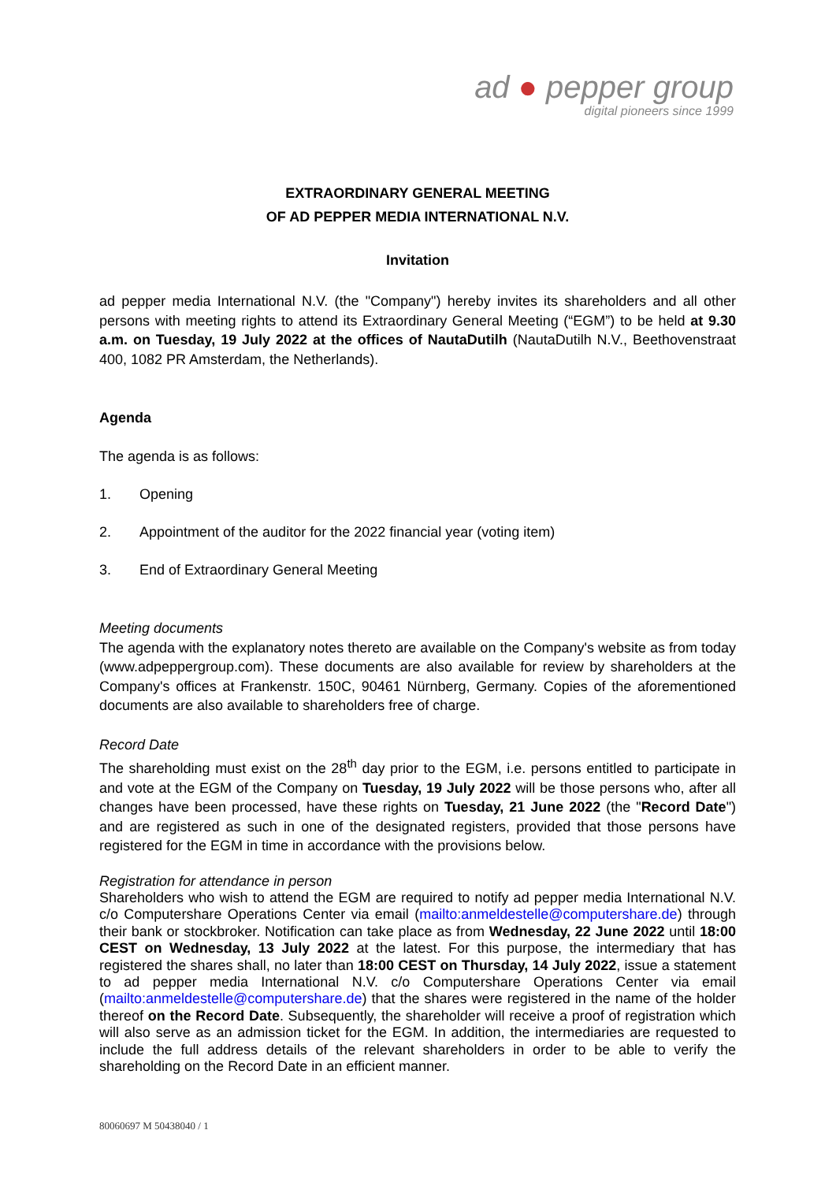ad ● pepper group
digital pioneers since 1999
EXTRAORDINARY GENERAL MEETING
OF AD PEPPER MEDIA INTERNATIONAL N.V.
Invitation
ad pepper media International N.V. (the "Company") hereby invites its shareholders and all other persons with meeting rights to attend its Extraordinary General Meeting (“EGM”) to be held at 9.30 a.m. on Tuesday, 19 July 2022 at the offices of NautaDutilh (NautaDutilh N.V., Beethovenstraat 400, 1082 PR Amsterdam, the Netherlands).
Agenda
The agenda is as follows:
1. Opening
2. Appointment of the auditor for the 2022 financial year (voting item)
3. End of Extraordinary General Meeting
Meeting documents
The agenda with the explanatory notes thereto are available on the Company's website as from today (www.adpeppergroup.com). These documents are also available for review by shareholders at the Company's offices at Frankenstr. 150C, 90461 Nürnberg, Germany. Copies of the aforementioned documents are also available to shareholders free of charge.
Record Date
The shareholding must exist on the 28<sup>th</sup> day prior to the EGM, i.e. persons entitled to participate in and vote at the EGM of the Company on Tuesday, 19 July 2022 will be those persons who, after all changes have been processed, have these rights on Tuesday, 21 June 2022 (the "Record Date") and are registered as such in one of the designated registers, provided that those persons have registered for the EGM in time in accordance with the provisions below.
Registration for attendance in person
Shareholders who wish to attend the EGM are required to notify ad pepper media International N.V. c/o Computershare Operations Center via email (mailto:anmeldestelle@computershare.de) through their bank or stockbroker. Notification can take place as from Wednesday, 22 June 2022 until 18:00 CEST on Wednesday, 13 July 2022 at the latest. For this purpose, the intermediary that has registered the shares shall, no later than 18:00 CEST on Thursday, 14 July 2022, issue a statement to ad pepper media International N.V. c/o Computershare Operations Center via email (mailto:anmeldestelle@computershare.de) that the shares were registered in the name of the holder thereof on the Record Date. Subsequently, the shareholder will receive a proof of registration which will also serve as an admission ticket for the EGM. In addition, the intermediaries are requested to include the full address details of the relevant shareholders in order to be able to verify the shareholding on the Record Date in an efficient manner.
80060697 M 50438040 / 1